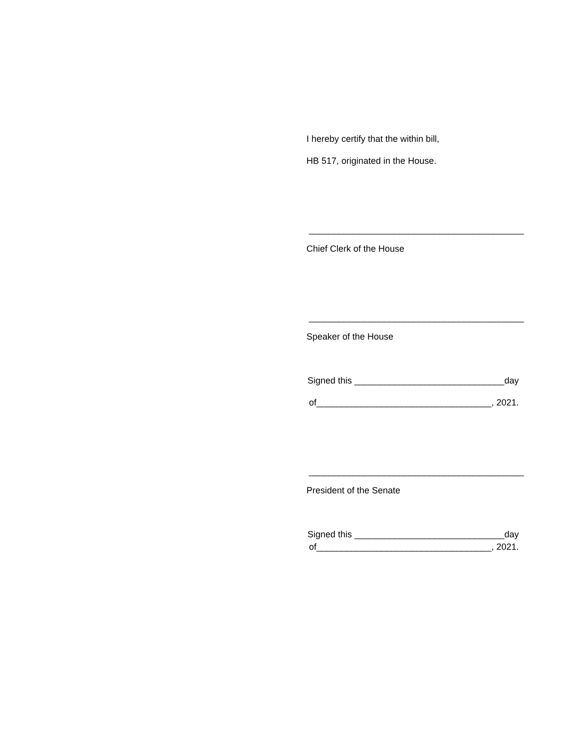I hereby certify that the within bill,
HB 517, originated in the House.
___________________________________________
Chief Clerk of the House
___________________________________________
Speaker of the House
Signed this ______________________________day
of___________________________________, 2021.
___________________________________________
President of the Senate
Signed this ______________________________day
of___________________________________, 2021.